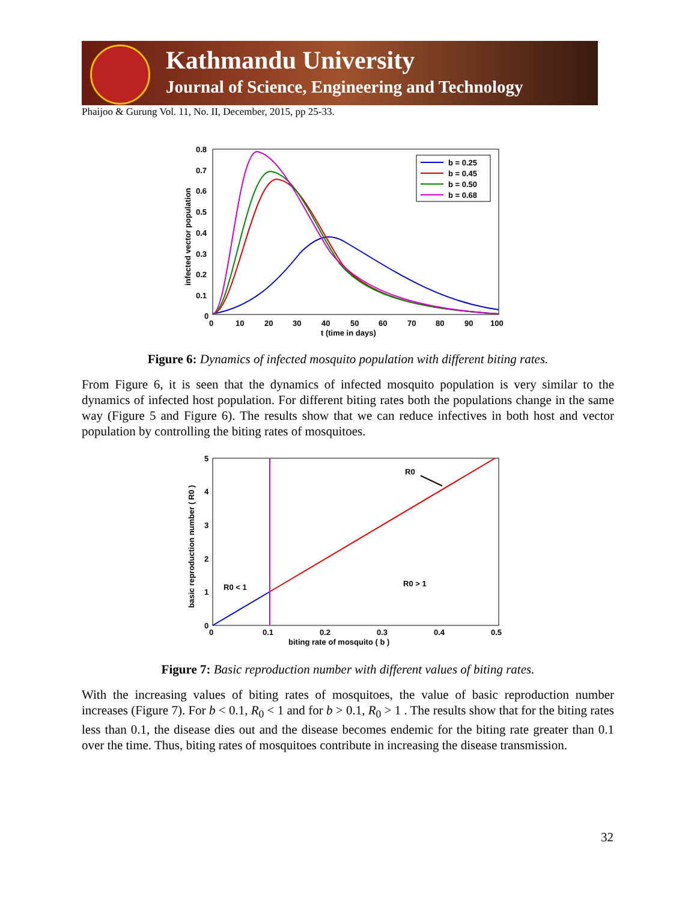Kathmandu University
Journal of Science, Engineering and Technology
Phaijoo & Gurung Vol. 11, No. II, December, 2015, pp 25-33.
0.8
0.7
0.6
0.5
0.4
0.3
0.2
0.1
0
0
10
20
30
40
50
60
70
80
90
100
t (time in days)
infected vector population
b = 0.25
b = 0.45
b = 0.50
b = 0.68
Figure 6: Dynamics of infected mosquito population with different biting rates.
From Figure 6, it is seen that the dynamics of infected mosquito population is very similar to the dynamics of infected host population. For different biting rates both the populations change in the same way (Figure 5 and Figure 6). The results show that we can reduce infectives in both host and vector population by controlling the biting rates of mosquitoes.
5
4
3
2
1
0
0
0.1
0.2
0.3
0.4
0.5
biting rate of mosquito ( b )
basic reproduction number ( R0 )
R0
R0 < 1
R0 > 1
Figure 7: Basic reproduction number with different values of biting rates.
With the increasing values of biting rates of mosquitoes, the value of basic reproduction number increases (Figure 7). For b < 0.1, R<sub>0</sub> < 1 and for b > 0.1, R<sub>0</sub> > 1 . The results show that for the biting rates less than 0.1, the disease dies out and the disease becomes endemic for the biting rate greater than 0.1 over the time. Thus, biting rates of mosquitoes contribute in increasing the disease transmission.
32